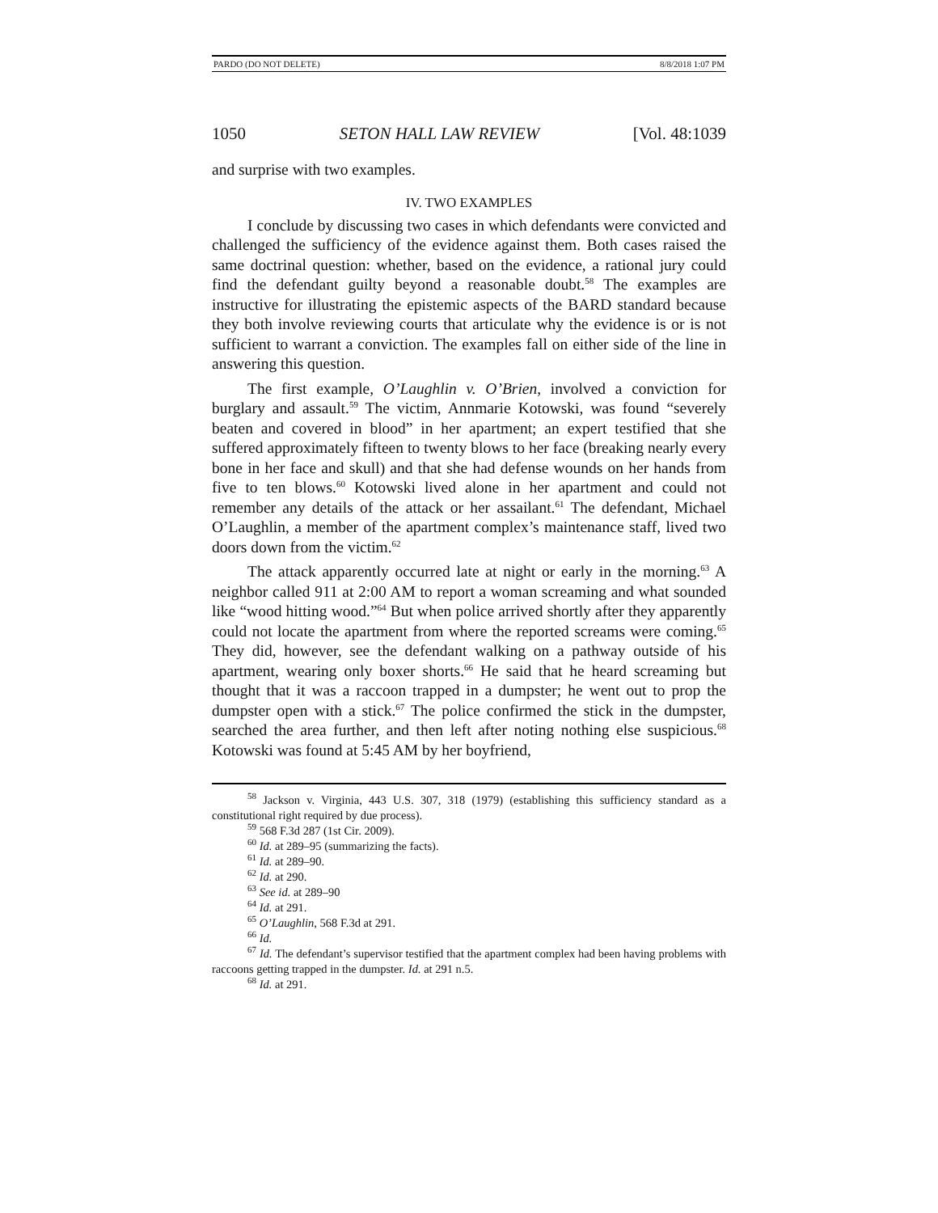PARDO (DO NOT DELETE) 8/8/2018 1:07 PM
1050 SETON HALL LAW REVIEW [Vol. 48:1039
and surprise with two examples.
IV. TWO EXAMPLES
I conclude by discussing two cases in which defendants were convicted and challenged the sufficiency of the evidence against them. Both cases raised the same doctrinal question: whether, based on the evidence, a rational jury could find the defendant guilty beyond a reasonable doubt.<sup>58</sup> The examples are instructive for illustrating the epistemic aspects of the BARD standard because they both involve reviewing courts that articulate why the evidence is or is not sufficient to warrant a conviction. The examples fall on either side of the line in answering this question.
The first example, O’Laughlin v. O’Brien, involved a conviction for burglary and assault.<sup>59</sup> The victim, Annmarie Kotowski, was found “severely beaten and covered in blood” in her apartment; an expert testified that she suffered approximately fifteen to twenty blows to her face (breaking nearly every bone in her face and skull) and that she had defense wounds on her hands from five to ten blows.<sup>60</sup> Kotowski lived alone in her apartment and could not remember any details of the attack or her assailant.<sup>61</sup> The defendant, Michael O’Laughlin, a member of the apartment complex’s maintenance staff, lived two doors down from the victim.<sup>62</sup>
The attack apparently occurred late at night or early in the morning.<sup>63</sup> A neighbor called 911 at 2:00 AM to report a woman screaming and what sounded like “wood hitting wood.”<sup>64</sup> But when police arrived shortly after they apparently could not locate the apartment from where the reported screams were coming.<sup>65</sup> They did, however, see the defendant walking on a pathway outside of his apartment, wearing only boxer shorts.<sup>66</sup> He said that he heard screaming but thought that it was a raccoon trapped in a dumpster; he went out to prop the dumpster open with a stick.<sup>67</sup> The police confirmed the stick in the dumpster, searched the area further, and then left after noting nothing else suspicious.<sup>68</sup> Kotowski was found at 5:45 AM by her boyfriend,
<sup>58</sup> Jackson v. Virginia, 443 U.S. 307, 318 (1979) (establishing this sufficiency standard as a constitutional right required by due process).
<sup>59</sup> 568 F.3d 287 (1st Cir. 2009).
<sup>60</sup> Id. at 289–95 (summarizing the facts).
<sup>61</sup> Id. at 289–90.
<sup>62</sup> Id. at 290.
<sup>63</sup> See id. at 289–90
<sup>64</sup> Id. at 291.
<sup>65</sup> O’Laughlin, 568 F.3d at 291.
<sup>66</sup> Id.
<sup>67</sup> Id. The defendant’s supervisor testified that the apartment complex had been having problems with raccoons getting trapped in the dumpster. Id. at 291 n.5.
<sup>68</sup> Id. at 291.